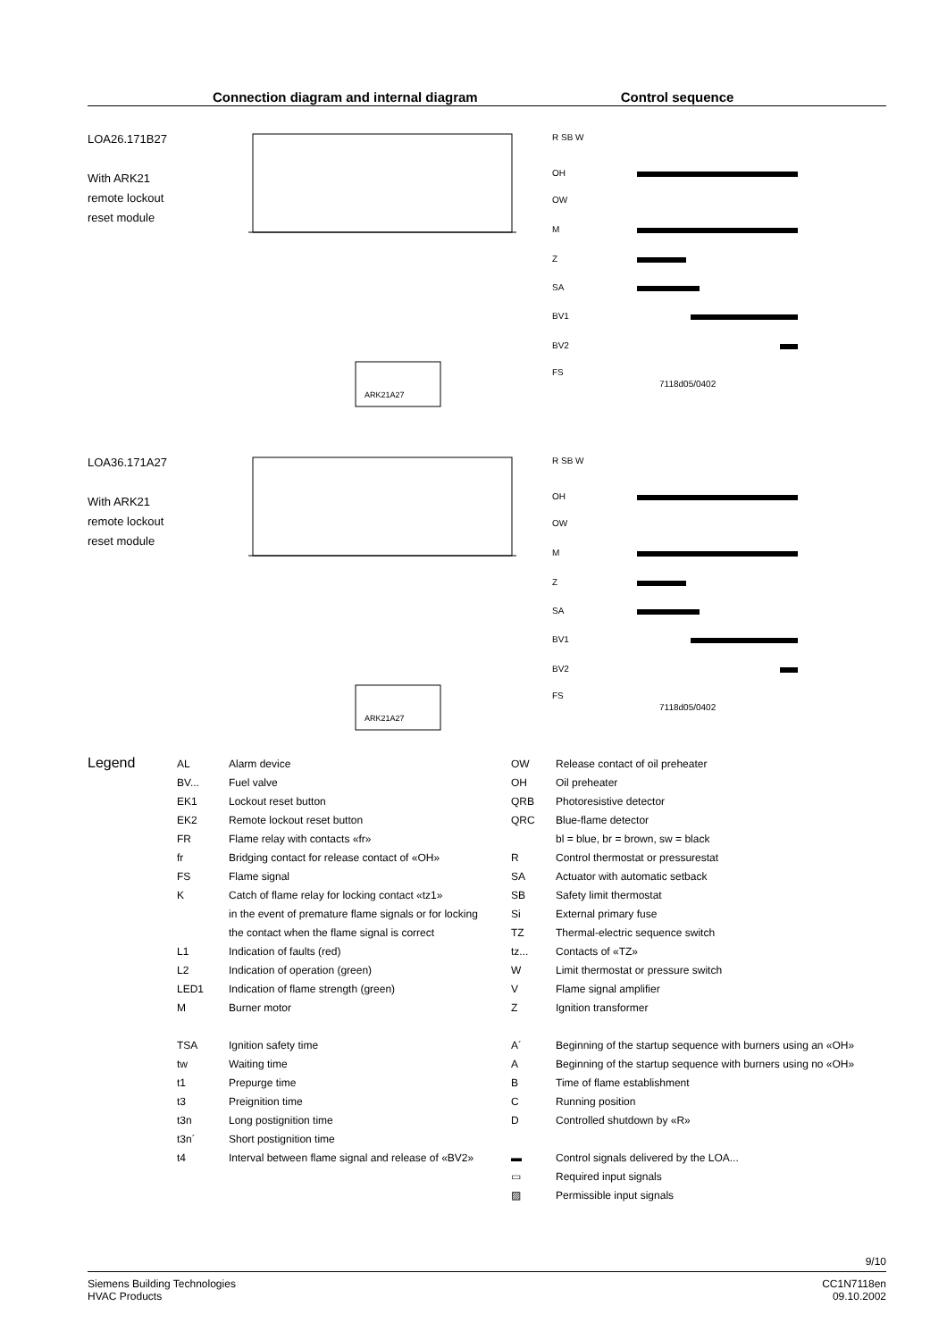Connection diagram and internal diagram Control sequence
LOA26.171B27
With ARK21
remote lockout
reset module
ARK21A27
R SB W
OH
OW
M
Z
SA
BV1
BV2
FS
7118d05/0402
LOA36.171A27
With ARK21
remote lockout
reset module
ARK21A27
R SB W
OH
OW
M
Z
SA
BV1
BV2
FS
7118d05/0402
Legend
| AL | Alarm device | OW | Release contact of oil preheater |
| BV... | Fuel valve | OH | Oil preheater |
| EK1 | Lockout reset button | QRB | Photoresistive detector |
| EK2 | Remote lockout reset button | QRC | Blue-flame detector |
| FR | Flame relay with contacts «fr» | | bl = blue, br = brown, sw = black |
| fr | Bridging contact for release contact of «OH» | R | Control thermostat or pressurestat |
| FS | Flame signal | SA | Actuator with automatic setback |
| K | Catch of flame relay for locking contact «tz1» | SB | Safety limit thermostat |
| | in the event of premature flame signals or for locking | Si | External primary fuse |
| | the contact when the flame signal is correct | TZ | Thermal-electric sequence switch |
| L1 | Indication of faults (red) | tz... | Contacts of «TZ» |
| L2 | Indication of operation (green) | W | Limit thermostat or pressure switch |
| LED1 | Indication of flame strength (green) | V | Flame signal amplifier |
| M | Burner motor | Z | Ignition transformer |
| TSA | Ignition safety time | A´ | Beginning of the startup sequence with burners using an «OH» |
| tw | Waiting time | A | Beginning of the startup sequence with burners using no «OH» |
| t1 | Prepurge time | B | Time of flame establishment |
| t3 | Preignition time | C | Running position |
| t3n | Long postignition time | D | Controlled shutdown by «R» |
| t3n´ | Short postignition time | | |
| t4 | Interval between flame signal and release of «BV2» | ▬ | Control signals delivered by the LOA... |
| | | ▭ | Required input signals |
| | | ▨ | Permissible input signals |
9/10
Siemens Building Technologies
HVAC Products
CC1N7118en
09.10.2002